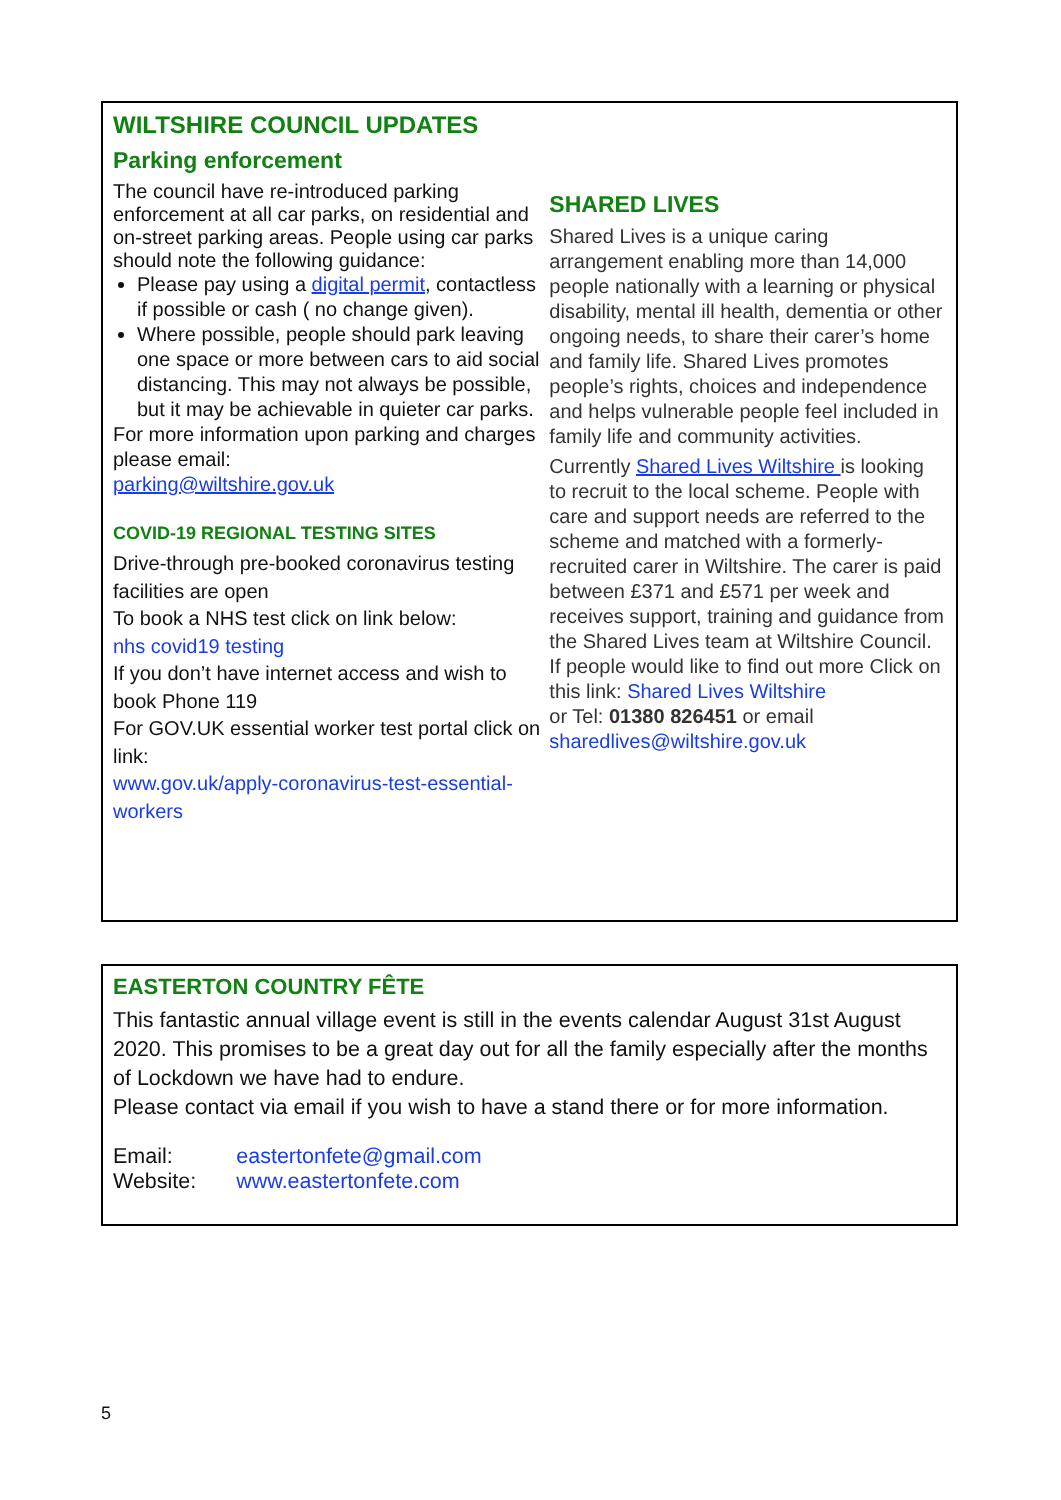WILTSHIRE COUNCIL UPDATES
Parking enforcement
The council have re-introduced parking enforcement at all car parks, on residential and on-street parking areas. People using car parks should note the following guidance:
Please pay using a digital permit, contactless if possible or cash ( no change given).
Where possible, people should park leaving one space or more between cars to aid social distancing. This may not always be possible, but it may be achievable in quieter car parks.
For more information upon parking and charges please email:
parking@wiltshire.gov.uk
COVID-19 REGIONAL TESTING SITES
Drive-through pre-booked coronavirus testing facilities are open
To book a NHS test click on link below:
nhs covid19 testing
If you don’t have internet access and wish to book Phone 119
For GOV.UK essential worker test portal click on link:
www.gov.uk/apply-coronavirus-test-essential-workers
SHARED LIVES
Shared Lives is a unique caring arrangement enabling more than 14,000 people nationally with a learning or physical disability, mental ill health, dementia or other ongoing needs, to share their carer’s home and family life. Shared Lives promotes people’s rights, choices and independence and helps vulnerable people feel included in family life and community activities.
Currently Shared Lives Wiltshire is looking to recruit to the local scheme. People with care and support needs are referred to the scheme and matched with a formerly-recruited carer in Wiltshire. The carer is paid between £371 and £571 per week and receives support, training and guidance from the Shared Lives team at Wiltshire Council.
If people would like to find out more Click on this link: Shared Lives Wiltshire
or Tel: 01380 826451 or email
sharedlives@wiltshire.gov.uk
EASTERTON COUNTRY FÊTE
This fantastic annual village event is still in the events calendar August 31st August 2020. This promises to be a great day out for all the family especially after the months of Lockdown we have had to endure.
Please contact via email if you wish to have a stand there or for more information.
| Email: | eastertonfete@gmail.com |
| Website: | www.eastertonfete.com |
5